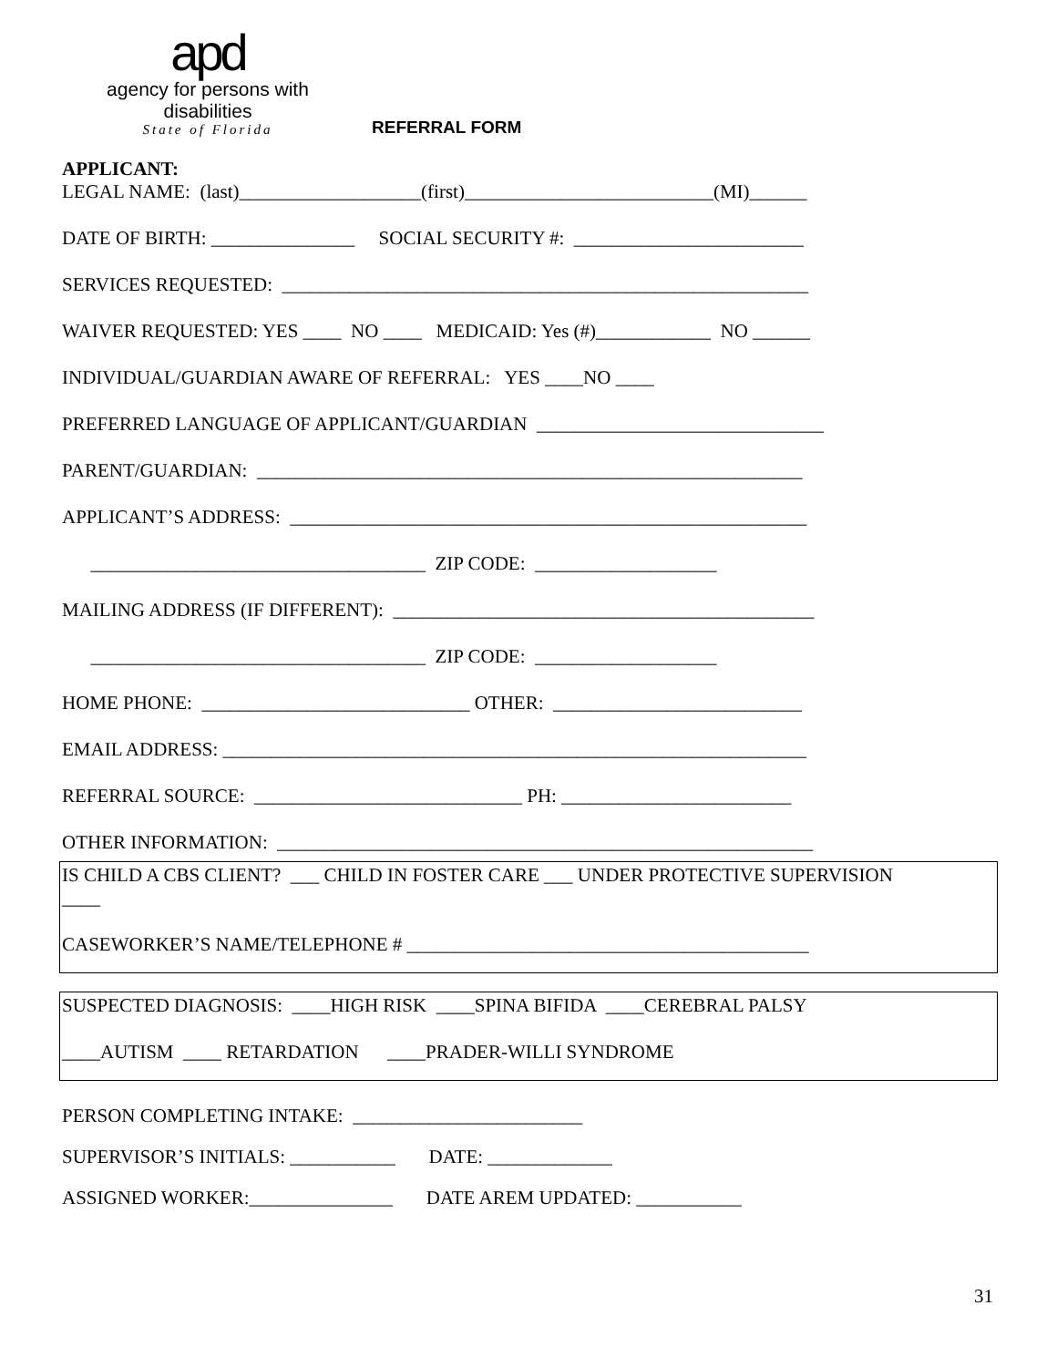apd
agency for persons with disabilities
State of Florida
REFERRAL FORM
APPLICANT:
LEGAL NAME: (last)___________________(first)__________________________(MI)______
DATE OF BIRTH: _______________ SOCIAL SECURITY #: ________________________
SERVICES REQUESTED: _______________________________________________________
WAIVER REQUESTED: YES ____ NO ____ MEDICAID: Yes (#)____________ NO ______
INDIVIDUAL/GUARDIAN AWARE OF REFERRAL: YES ____NO ____
PREFERRED LANGUAGE OF APPLICANT/GUARDIAN ______________________________
PARENT/GUARDIAN: _________________________________________________________
APPLICANT’S ADDRESS: ______________________________________________________
___________________________________ ZIP CODE: ___________________
MAILING ADDRESS (IF DIFFERENT): ____________________________________________
___________________________________ ZIP CODE: ___________________
HOME PHONE: ____________________________ OTHER: __________________________
EMAIL ADDRESS: _____________________________________________________________
REFERRAL SOURCE: ____________________________ PH: ________________________
OTHER INFORMATION: ________________________________________________________
IS CHILD A CBS CLIENT? ___ CHILD IN FOSTER CARE ___ UNDER PROTECTIVE SUPERVISION
____
CASEWORKER’S NAME/TELEPHONE # __________________________________________
SUSPECTED DIAGNOSIS: ____HIGH RISK ____SPINA BIFIDA ____CEREBRAL PALSY
____AUTISM ____ RETARDATION ____PRADER-WILLI SYNDROME
PERSON COMPLETING INTAKE: ________________________
SUPERVISOR’S INITIALS: ___________ DATE: _____________
ASSIGNED WORKER:_______________ DATE AREM UPDATED: ___________
31